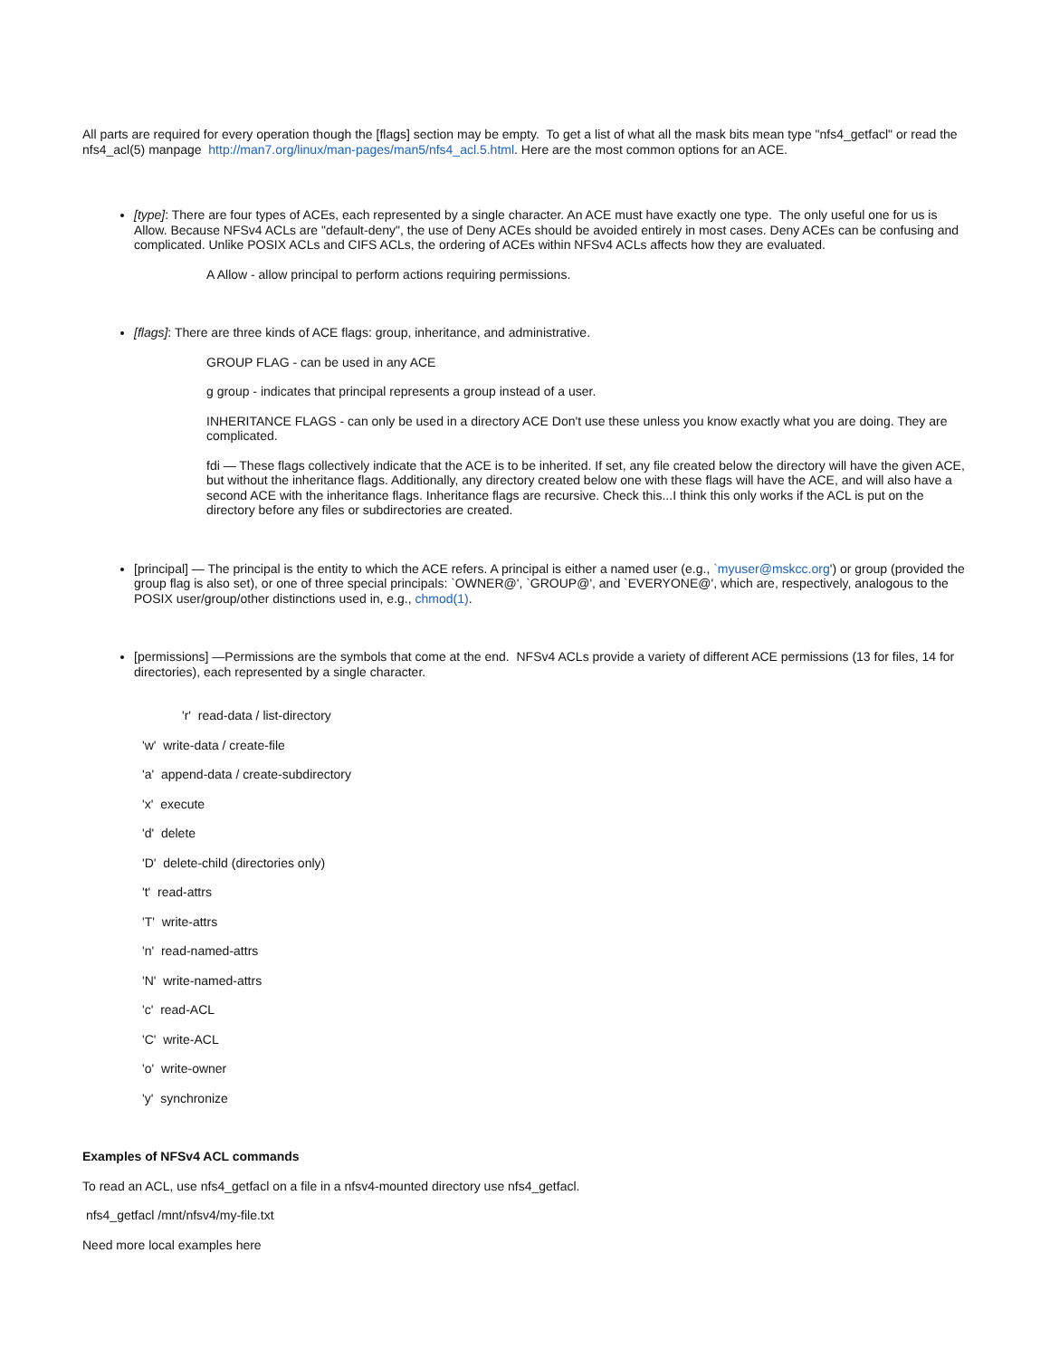All parts are required for every operation though the [flags] section may be empty. To get a list of what all the mask bits mean type "nfs4_getfacl" or read the nfs4_acl(5) manpage http://man7.org/linux/man-pages/man5/nfs4_acl.5.html. Here are the most common options for an ACE.
[type]: There are four types of ACEs, each represented by a single character. An ACE must have exactly one type. The only useful one for us is Allow. Because NFSv4 ACLs are "default-deny", the use of Deny ACEs should be avoided entirely in most cases. Deny ACEs can be confusing and complicated. Unlike POSIX ACLs and CIFS ACLs, the ordering of ACEs within NFSv4 ACLs affects how they are evaluated.
A Allow - allow principal to perform actions requiring permissions.
[flags]: There are three kinds of ACE flags: group, inheritance, and administrative.
GROUP FLAG - can be used in any ACE
g group - indicates that principal represents a group instead of a user.
INHERITANCE FLAGS - can only be used in a directory ACE Don't use these unless you know exactly what you are doing. They are complicated.
fdi — These flags collectively indicate that the ACE is to be inherited. If set, any file created below the directory will have the given ACE, but without the inheritance flags. Additionally, any directory created below one with these flags will have the ACE, and will also have a second ACE with the inheritance flags. Inheritance flags are recursive. Check this...I think this only works if the ACL is put on the directory before any files or subdirectories are created.
[principal] — The principal is the entity to which the ACE refers. A principal is either a named user (e.g., `myuser@mskcc.org') or group (provided the group flag is also set), or one of three special principals: `OWNER@', `GROUP@', and `EVERYONE@', which are, respectively, analogous to the POSIX user/group/other distinctions used in, e.g., chmod(1).
[permissions] —Permissions are the symbols that come at the end. NFSv4 ACLs provide a variety of different ACE permissions (13 for files, 14 for directories), each represented by a single character.
'r' read-data / list-directory
'w' write-data / create-file
'a' append-data / create-subdirectory
'x' execute
'd' delete
'D' delete-child (directories only)
't' read-attrs
'T' write-attrs
'n' read-named-attrs
'N' write-named-attrs
'c' read-ACL
'C' write-ACL
'o' write-owner
'y' synchronize
Examples of NFSv4 ACL commands
To read an ACL, use nfs4_getfacl on a file in a nfsv4-mounted directory use nfs4_getfacl.
nfs4_getfacl /mnt/nfsv4/my-file.txt
Need more local examples here